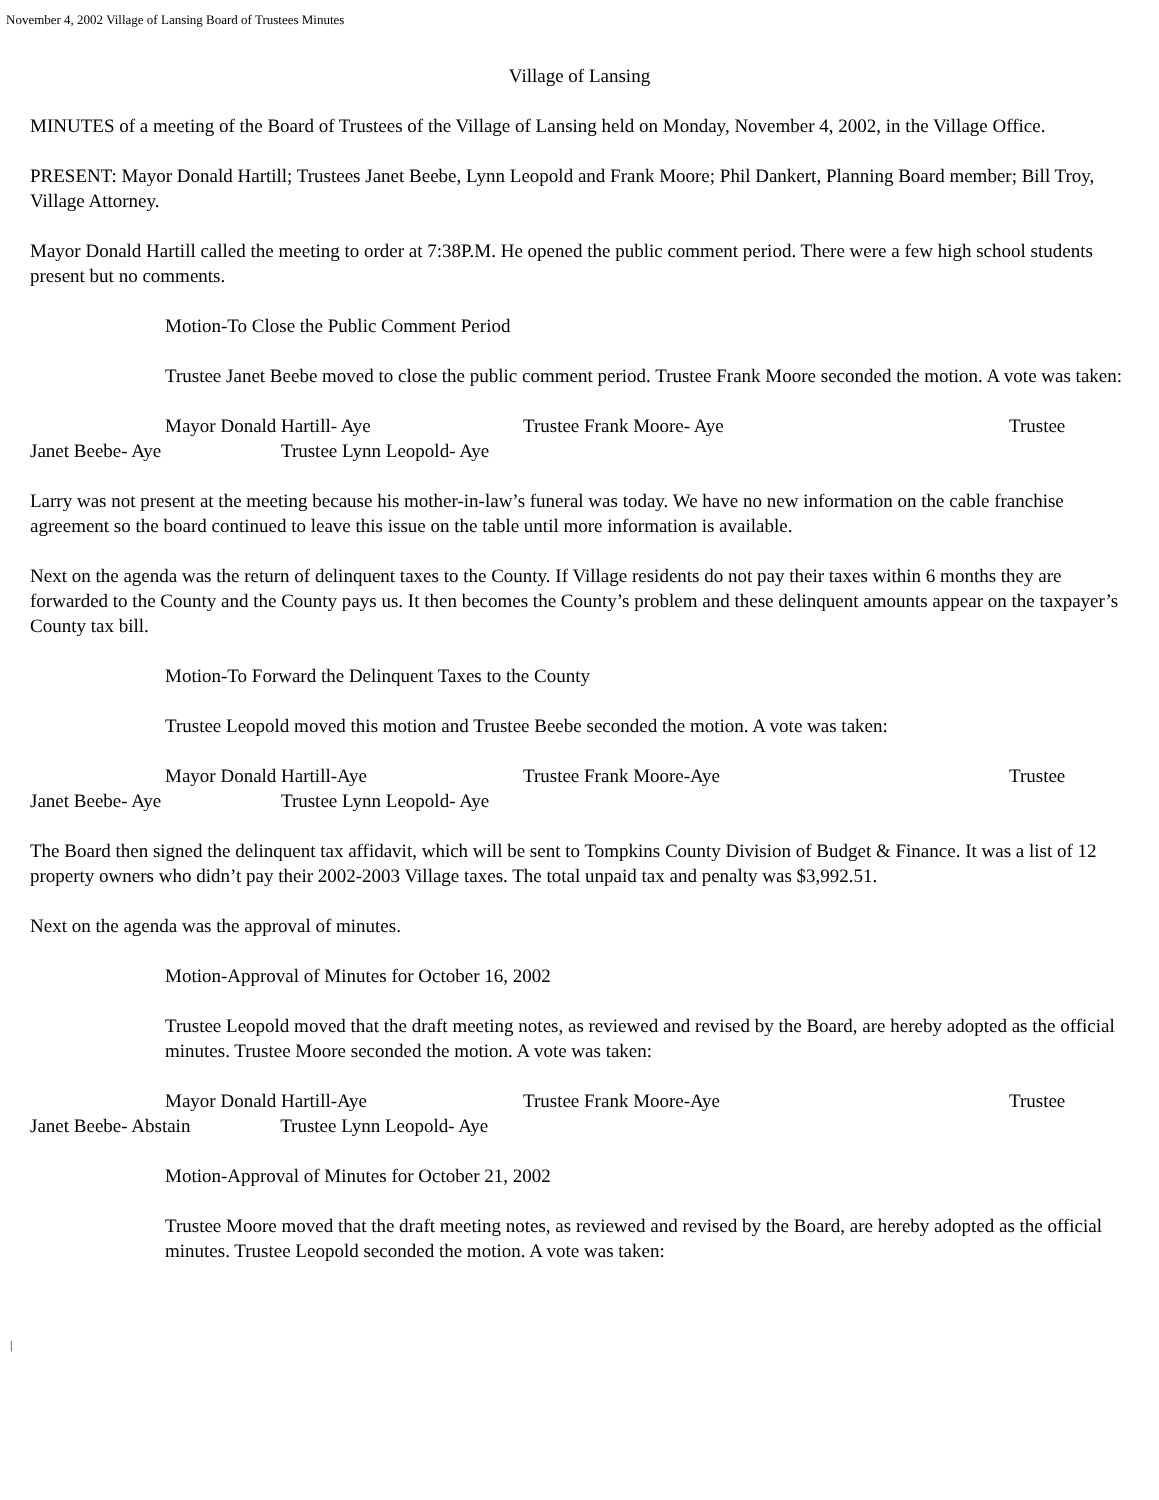November 4, 2002 Village of Lansing Board of Trustees Minutes
Village of Lansing
MINUTES of a meeting of the Board of Trustees of the Village of Lansing held on Monday, November 4, 2002, in the Village Office.
PRESENT: Mayor Donald Hartill; Trustees Janet Beebe, Lynn Leopold and Frank Moore; Phil Dankert, Planning Board member; Bill Troy, Village Attorney.
Mayor Donald Hartill called the meeting to order at 7:38P.M. He opened the public comment period. There were a few high school students present but no comments.
Motion-To Close the Public Comment Period
Trustee Janet Beebe moved to close the public comment period. Trustee Frank Moore seconded the motion. A vote was taken:
Mayor Donald Hartill- Aye Trustee Frank Moore- Aye Trustee
Janet Beebe- Aye Trustee Lynn Leopold- Aye
Larry was not present at the meeting because his mother-in-law’s funeral was today. We have no new information on the cable franchise agreement so the board continued to leave this issue on the table until more information is available.
Next on the agenda was the return of delinquent taxes to the County. If Village residents do not pay their taxes within 6 months they are forwarded to the County and the County pays us. It then becomes the County’s problem and these delinquent amounts appear on the taxpayer’s County tax bill.
Motion-To Forward the Delinquent Taxes to the County
Trustee Leopold moved this motion and Trustee Beebe seconded the motion. A vote was taken:
Mayor Donald Hartill-Aye Trustee Frank Moore-Aye Trustee
Janet Beebe- Aye Trustee Lynn Leopold- Aye
The Board then signed the delinquent tax affidavit, which will be sent to Tompkins County Division of Budget & Finance. It was a list of 12 property owners who didn’t pay their 2002-2003 Village taxes. The total unpaid tax and penalty was $3,992.51.
Next on the agenda was the approval of minutes.
Motion-Approval of Minutes for October 16, 2002
Trustee Leopold moved that the draft meeting notes, as reviewed and revised by the Board, are hereby adopted as the official minutes. Trustee Moore seconded the motion. A vote was taken:
Mayor Donald Hartill-Aye Trustee Frank Moore-Aye Trustee
Janet Beebe- Abstain Trustee Lynn Leopold- Aye
Motion-Approval of Minutes for October 21, 2002
Trustee Moore moved that the draft meeting notes, as reviewed and revised by the Board, are hereby adopted as the official minutes. Trustee Leopold seconded the motion. A vote was taken:
|